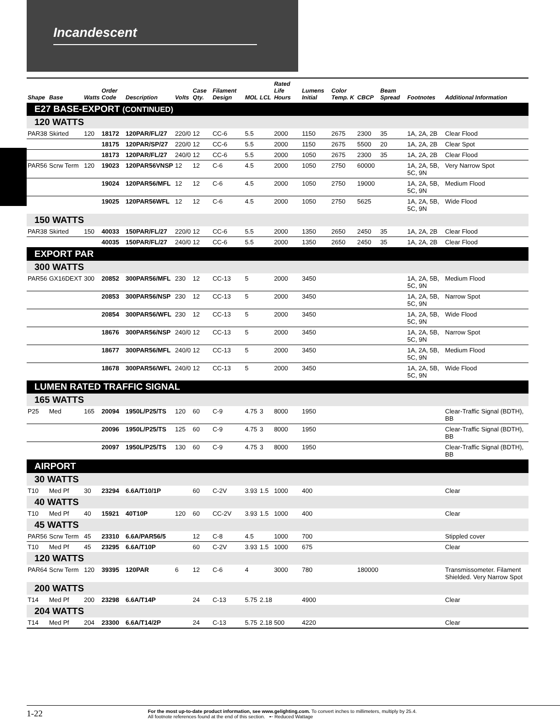Incandescent
| Shape | Base | Watts | Order Code | Description | Volts | Case Qty. | Filament Design | MOL | LCL | Rated Life Hours | Lumens Initial | Color Temp. K | CBCP | Beam Spread | Footnotes | Additional Information |
| --- | --- | --- | --- | --- | --- | --- | --- | --- | --- | --- | --- | --- | --- | --- | --- | --- |
| E27 BASE-EXPORT (CONTINUED) | | | | | | | | | | | | | | | | |
| 120 WATTS | | | | | | | | | | | | | | | | |
| PAR38 | Skirted | 120 | 18172 | 120PAR/FL/27 | 220/0 | 12 | CC-6 | 5.5 | | 2000 | 1150 | 2675 | 2300 | 35 | 1A, 2A, 2B | Clear Flood |
| | | | 18175 | 120PAR/SP/27 | 220/0 | 12 | CC-6 | 5.5 | | 2000 | 1150 | 2675 | 5500 | 20 | 1A, 2A, 2B | Clear Spot |
| | | | 18173 | 120PAR/FL/27 | 240/0 | 12 | CC-6 | 5.5 | | 2000 | 1050 | 2675 | 2300 | 35 | 1A, 2A, 2B | Clear Flood |
| PAR56 | Scrw Term | 120 | 19023 | 120PAR56VNSP | 12 | 12 | C-6 | 4.5 | | 2000 | 1050 | 2750 | 60000 | | 1A, 2A, 5B, 5C, 9N | Very Narrow Spot |
| | | | 19024 | 120PAR56/MFL | 12 | 12 | C-6 | 4.5 | | 2000 | 1050 | 2750 | 19000 | | 1A, 2A, 5B, 5C, 9N | Medium Flood |
| | | | 19025 | 120PAR56WFL | 12 | 12 | C-6 | 4.5 | | 2000 | 1050 | 2750 | 5625 | | 1A, 2A, 5B, 5C, 9N | Wide Flood |
| 150 WATTS | | | | | | | | | | | | | | | | |
| PAR38 | Skirted | 150 | 40033 | 150PAR/FL/27 | 220/0 | 12 | CC-6 | 5.5 | | 2000 | 1350 | 2650 | 2450 | 35 | 1A, 2A, 2B | Clear Flood |
| | | | 40035 | 150PAR/FL/27 | 240/0 | 12 | CC-6 | 5.5 | | 2000 | 1350 | 2650 | 2450 | 35 | 1A, 2A, 2B | Clear Flood |
| EXPORT PAR | | | | | | | | | | | | | | | | |
| 300 WATTS | | | | | | | | | | | | | | | | |
| PAR56 | GX16DEXT | 300 | 20852 | 300PAR56/MFL | 230 | 12 | CC-13 | 5 | | 2000 | 3450 | | | | 1A, 2A, 5B, 5C, 9N | Medium Flood |
| | | | 20853 | 300PAR56/NSP | 230 | 12 | CC-13 | 5 | | 2000 | 3450 | | | | 1A, 2A, 5B, 5C, 9N | Narrow Spot |
| | | | 20854 | 300PAR56/WFL | 230 | 12 | CC-13 | 5 | | 2000 | 3450 | | | | 1A, 2A, 5B, 5C, 9N | Wide Flood |
| | | | 18676 | 300PAR56/NSP | 240/0 | 12 | CC-13 | 5 | | 2000 | 3450 | | | | 1A, 2A, 5B, 5C, 9N | Narrow Spot |
| | | | 18677 | 300PAR56/MFL | 240/0 | 12 | CC-13 | 5 | | 2000 | 3450 | | | | 1A, 2A, 5B, 5C, 9N | Medium Flood |
| | | | 18678 | 300PAR56/WFL | 240/0 | 12 | CC-13 | 5 | | 2000 | 3450 | | | | 1A, 2A, 5B, 5C, 9N | Wide Flood |
| LUMEN RATED TRAFFIC SIGNAL | | | | | | | | | | | | | | | | |
| 165 WATTS | | | | | | | | | | | | | | | | |
| P25 | Med | 165 | 20094 | 1950L/P25/TS | 120 | 60 | C-9 | 4.75 | 3 | 8000 | 1950 | | | | | Clear-Traffic Signal (BDTH), BB |
| | | | 20096 | 1950L/P25/TS | 125 | 60 | C-9 | 4.75 | 3 | 8000 | 1950 | | | | | Clear-Traffic Signal (BDTH), BB |
| | | | 20097 | 1950L/P25/TS | 130 | 60 | C-9 | 4.75 | 3 | 8000 | 1950 | | | | | Clear-Traffic Signal (BDTH), BB |
| AIRPORT | | | | | | | | | | | | | | | | |
| 30 WATTS | | | | | | | | | | | | | | | | |
| T10 | Med Pf | 30 | 23294 | 6.6A/T10/1P | | 60 | C-2V | 3.93 | 1.5 | 1000 | 400 | | | | | Clear |
| 40 WATTS | | | | | | | | | | | | | | | | |
| T10 | Med Pf | 40 | 15921 | 40T10P | 120 | 60 | CC-2V | 3.93 | 1.5 | 1000 | 400 | | | | | Clear |
| 45 WATTS | | | | | | | | | | | | | | | | |
| PAR56 | Scrw Term | 45 | 23310 | 6.6A/PAR56/5 | | 12 | C-8 | 4.5 | | 1000 | 700 | | | | | Stippled cover |
| T10 | Med Pf | 45 | 23295 | 6.6A/T10P | | 60 | C-2V | 3.93 | 1.5 | 1000 | 675 | | | | | Clear |
| 120 WATTS | | | | | | | | | | | | | | | | |
| PAR64 | Scrw Term | 120 | 39395 | 120PAR | 6 | 12 | C-6 | 4 | | 3000 | 780 | | 180000 | | | Transmissometer. Filament Shielded. Very Narrow Spot |
| 200 WATTS | | | | | | | | | | | | | | | | |
| T14 | Med Pf | 200 | 23298 | 6.6A/T14P | | 24 | C-13 | 5.75 | 2.18 | | 4900 | | | | | Clear |
| 204 WATTS | | | | | | | | | | | | | | | | |
| T14 | Med Pf | 204 | 23300 | 6.6A/T14/2P | | 24 | C-13 | 5.75 | 2.18 | 500 | 4220 | | | | | Clear |
1-22
For the most up-to-date product information, see www.gelighting.com. To convert inches to millimeters, multiply by 25.4.
All footnote references found at the end of this section. ➸ Reduced Wattage